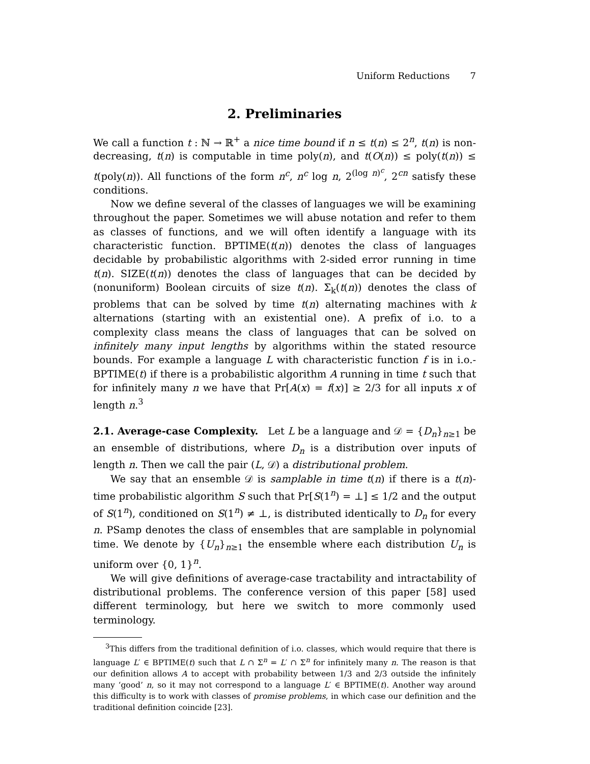Uniform Reductions 7
2. Preliminaries
We call a function t : ℕ → ℝ<sup>+</sup> a nice time bound if n ≤ t(n) ≤ 2<sup>n</sup>, t(n) is non-decreasing, t(n) is computable in time poly(n), and t(O(n)) ≤ poly(t(n)) ≤ t(poly(n)). All functions of the form n<sup>c</sup>, n<sup>c</sup> log n, 2<sup>(log n)<sup>c</sup></sup>, 2<sup>cn</sup> satisfy these conditions.
Now we define several of the classes of languages we will be examining throughout the paper. Sometimes we will abuse notation and refer to them as classes of functions, and we will often identify a language with its characteristic function. BPTIME(t(n)) denotes the class of languages decidable by probabilistic algorithms with 2-sided error running in time t(n). SIZE(t(n)) denotes the class of languages that can be decided by (nonuniform) Boolean circuits of size t(n). Σ<sub>k</sub>(t(n)) denotes the class of problems that can be solved by time t(n) alternating machines with k alternations (starting with an existential one). A prefix of i.o. to a complexity class means the class of languages that can be solved on infinitely many input lengths by algorithms within the stated resource bounds. For example a language L with characteristic function f is in i.o.-BPTIME(t) if there is a probabilistic algorithm A running in time t such that for infinitely many n we have that Pr[A(x) = f(x)] ≥ 2/3 for all inputs x of length n.<sup>3</sup>
2.1. Average-case Complexity. Let L be a language and 𝒟 = {D<sub>n</sub>}<sub>n≥1</sub> be an ensemble of distributions, where D<sub>n</sub> is a distribution over inputs of length n. Then we call the pair (L, 𝒟) a distributional problem.
We say that an ensemble 𝒟 is samplable in time t(n) if there is a t(n)-time probabilistic algorithm S such that Pr[S(1<sup>n</sup>) = ⊥] ≤ 1/2 and the output of S(1<sup>n</sup>), conditioned on S(1<sup>n</sup>) ≠ ⊥, is distributed identically to D<sub>n</sub> for every n. PSamp denotes the class of ensembles that are samplable in polynomial time. We denote by {U<sub>n</sub>}<sub>n≥1</sub> the ensemble where each distribution U<sub>n</sub> is uniform over {0, 1}<sup>n</sup>.
We will give definitions of average-case tractability and intractability of distributional problems. The conference version of this paper [58] used different terminology, but here we switch to more commonly used terminology.
<sup>3</sup> This differs from the traditional definition of i.o. classes, which would require that there is language L′ ∈ BPTIME(t) such that L ∩ Σ<sup>n</sup> = L′ ∩ Σ<sup>n</sup> for infinitely many n. The reason is that our definition allows A to accept with probability between 1/3 and 2/3 outside the infinitely many ‘good’ n, so it may not correspond to a language L′ ∈ BPTIME(t). Another way around this difficulty is to work with classes of promise problems, in which case our definition and the traditional definition coincide [23].